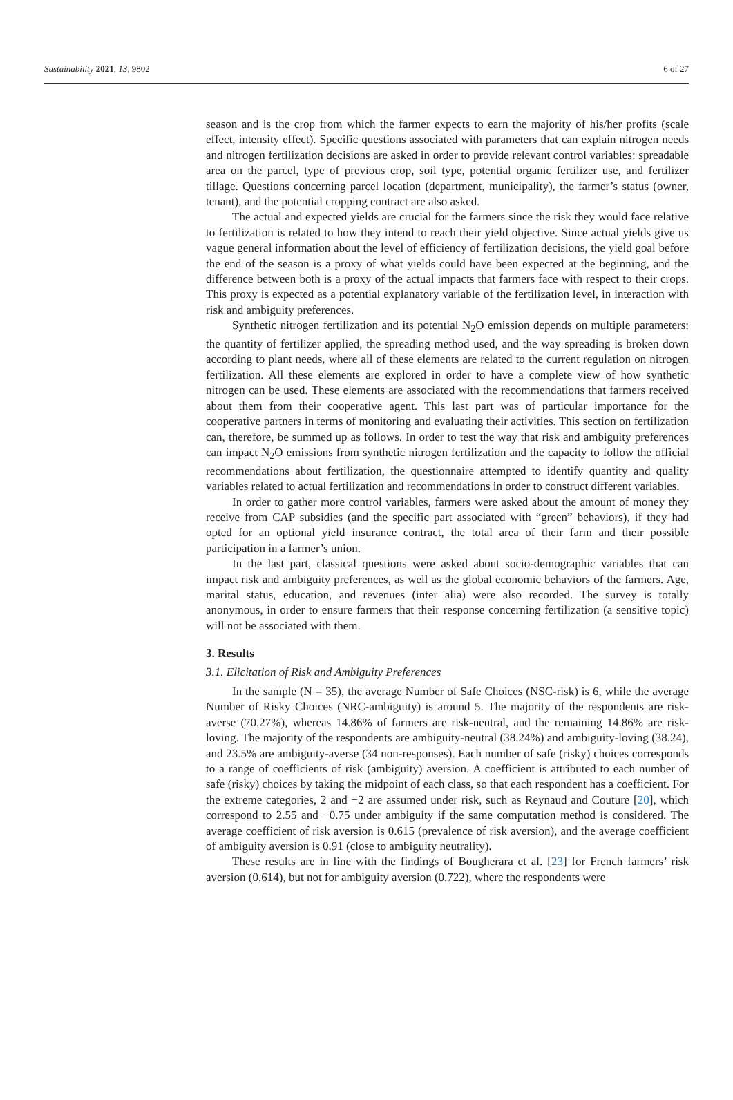Sustainability 2021, 13, 9802 6 of 27
season and is the crop from which the farmer expects to earn the majority of his/her profits (scale effect, intensity effect). Specific questions associated with parameters that can explain nitrogen needs and nitrogen fertilization decisions are asked in order to provide relevant control variables: spreadable area on the parcel, type of previous crop, soil type, potential organic fertilizer use, and fertilizer tillage. Questions concerning parcel location (department, municipality), the farmer’s status (owner, tenant), and the potential cropping contract are also asked.
The actual and expected yields are crucial for the farmers since the risk they would face relative to fertilization is related to how they intend to reach their yield objective. Since actual yields give us vague general information about the level of efficiency of fertilization decisions, the yield goal before the end of the season is a proxy of what yields could have been expected at the beginning, and the difference between both is a proxy of the actual impacts that farmers face with respect to their crops. This proxy is expected as a potential explanatory variable of the fertilization level, in interaction with risk and ambiguity preferences.
Synthetic nitrogen fertilization and its potential N<sub>2</sub>O emission depends on multiple parameters: the quantity of fertilizer applied, the spreading method used, and the way spreading is broken down according to plant needs, where all of these elements are related to the current regulation on nitrogen fertilization. All these elements are explored in order to have a complete view of how synthetic nitrogen can be used. These elements are associated with the recommendations that farmers received about them from their cooperative agent. This last part was of particular importance for the cooperative partners in terms of monitoring and evaluating their activities. This section on fertilization can, therefore, be summed up as follows. In order to test the way that risk and ambiguity preferences can impact N<sub>2</sub>O emissions from synthetic nitrogen fertilization and the capacity to follow the official recommendations about fertilization, the questionnaire attempted to identify quantity and quality variables related to actual fertilization and recommendations in order to construct different variables.
In order to gather more control variables, farmers were asked about the amount of money they receive from CAP subsidies (and the specific part associated with “green” behaviors), if they had opted for an optional yield insurance contract, the total area of their farm and their possible participation in a farmer’s union.
In the last part, classical questions were asked about socio-demographic variables that can impact risk and ambiguity preferences, as well as the global economic behaviors of the farmers. Age, marital status, education, and revenues (inter alia) were also recorded. The survey is totally anonymous, in order to ensure farmers that their response concerning fertilization (a sensitive topic) will not be associated with them.
3. Results
3.1. Elicitation of Risk and Ambiguity Preferences
In the sample (N = 35), the average Number of Safe Choices (NSC-risk) is 6, while the average Number of Risky Choices (NRC-ambiguity) is around 5. The majority of the respondents are risk-averse (70.27%), whereas 14.86% of farmers are risk-neutral, and the remaining 14.86% are risk-loving. The majority of the respondents are ambiguity-neutral (38.24%) and ambiguity-loving (38.24), and 23.5% are ambiguity-averse (34 non-responses). Each number of safe (risky) choices corresponds to a range of coefficients of risk (ambiguity) aversion. A coefficient is attributed to each number of safe (risky) choices by taking the midpoint of each class, so that each respondent has a coefficient. For the extreme categories, 2 and −2 are assumed under risk, such as Reynaud and Couture [20], which correspond to 2.55 and −0.75 under ambiguity if the same computation method is considered. The average coefficient of risk aversion is 0.615 (prevalence of risk aversion), and the average coefficient of ambiguity aversion is 0.91 (close to ambiguity neutrality).
These results are in line with the findings of Bougherara et al. [23] for French farmers’ risk aversion (0.614), but not for ambiguity aversion (0.722), where the respondents were